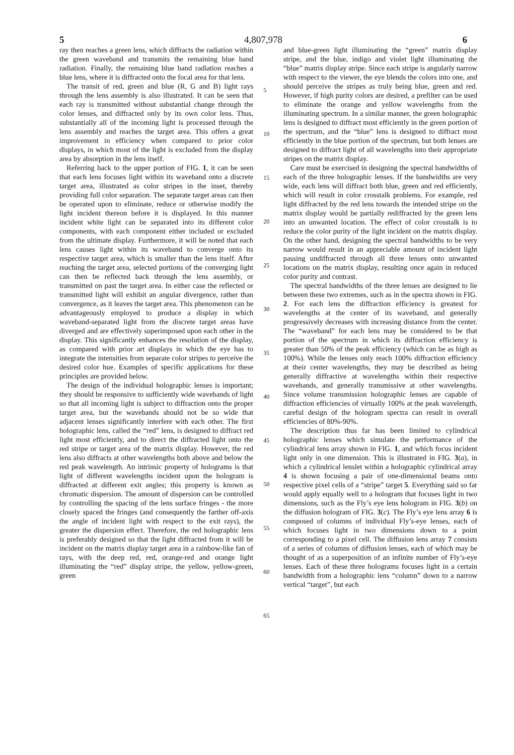5 4,807,978 6
ray then reaches a green lens, which diffracts the radiation within the green waveband and transmits the remaining blue band radiation. Finally, the remaining blue band radiation reaches a blue lens, where it is diffracted onto the focal area for that lens.
The transit of red, green and blue (R, G and B) light rays through the lens assembly is also illustrated. It can be seen that each ray is transmitted without substantial change through the color lenses, and diffracted only by its own color lens. Thus, substantially all of the incoming light is processed through the lens assembly and reaches the target area. This offers a great improvement in efficiency when compared to prior color displays, in which most of the light is excluded from the display area by absorption in the lens itself.
Referring back to the upper portion of FIG. 1, it can be seen that each lens focuses light within its waveband onto a discrete target area, illustrated as color stripes in the inset, thereby providing full color separation. The separate target areas can then be operated upon to eliminate, reduce or otherwise modify the light incident thereon before it is displayed. In this manner incident white light can be separated into its different color components, with each component either included or excluded from the ultimate display. Furthermore, it will be noted that each lens causes light within its waveband to converge onto its respective target area, which is smaller than the lens itself. After reaching the target area, selected portions of the converging light can then be reflected back through the lens assembly, or transmitted on past the target area. In either case the reflected or transmitted light will exhibit an angular divergence, rather than convergence, as it leaves the target area. This phenomenon can be advantageously employed to produce a display in which waveband-separated light from the discrete target areas have diverged and are effectively superimposed upon each other in the display. This significantly enhances the resolution of the display, as compared with prior art displays in which the eye has to integrate the intensities from separate color stripes to perceive the desired color hue. Examples of specific applications for these principles are provided below.
The design of the individual holographic lenses is important; they should be responsive to sufficiently wide wavebands of light so that all incoming light is subject to diffraction onto the proper target area, but the wavebands should not be so wide that adjacent lenses significantly interfere with each other. The first holographic lens, called the “red” lens, is designed to diffract red light most efficiently, and to direct the diffracted light onto the red stripe or target area of the matrix display. However, the red lens also diffracts at other wavelengths both above and below the red peak wavelength. An intrinsic property of holograms is that light of different wavelengths incident upon the hologram is diffracted at different exit angles; this property is known as chromatic dispersion. The amount of dispersion can be controlled by controlling the spacing of the lens surface fringes - the more closely spaced the fringes (and consequently the farther off-axis the angle of incident light with respect to the exit rays), the greater the dispersion effect. Therefore, the red holographic lens is preferably designed so that the light diffracted from it will be incident on the matrix display target area in a rainbow-like fan of rays, with the deep red, red, orange-red and orange light illuminating the “red” display stripe, the yellow, yellow-green, green
5
10
15
20
25
30
35
40
45
50
55
60
65
and blue-green light illuminating the “green” matrix display stripe, and the blue, indigo and violet light illuminating the “blue” matrix display stripe. Since each stripe is angularly narrow with respect to the viewer, the eye blends the colors into one, and should perceive the stripes as truly being blue, green and red. However, if high purity colors are desired, a prefilter can be used to eliminate the orange and yellow wavelengths from the illuminating spectrum. In a similar manner, the green holographic lens is designed to diffract most efficiently in the green portion of the spectrum, and the “blue” lens is designed to diffract most efficiently in the blue portion of the spectrum, but both lenses are designed to diffract light of all wavelengths into their appropriate stripes on the matrix display.
Care must be exercised in designing the spectral bandwidths of each of the three holographic lenses. If the bandwidths are very wide, each lens will diffract both blue, green and red efficiently, which will result in color crosstalk problems. For example, red light diffracted by the red lens towards the intended stripe on the matrix display would be partially rediffracted by the green lens into an unwanted location. The effect of color crosstalk is to reduce the color purity of the light incident on the matrix display. On the other hand, designing the spectral bandwidths to be very narrow would result in an appreciable amount of incident light passing undiffracted through all three lenses onto unwanted locations on the matrix display, resulting once again in reduced color purity and contrast.
The spectral bandwidths of the three lenses are designed to lie between these two extremes, such as in the spectra shown in FIG. 2. For each lens the diffraction efficiency is greatest for wavelengths at the center of its waveband, and generally progressively decreases with increasing distance from the center. The “waveband” for each lens may be considered to be that portion of the spectrum in which its diffraction efficiency is greater than 50% of the peak efficiency (which can be as high as 100%). While the lenses only reach 100% diffraction efficiency at their center wavelengths, they may be described as being generally diffractive at wavelengths within their respective wavebands, and generally transmissive at other wavelengths. Since volume transmission holographic lenses are capable of diffraction efficiencies of virtually 100% at the peak wavelength, careful design of the hologram spectra can result in overall efficiencies of 80%-90%.
The description thus far has been limited to cylindrical holographic lenses which simulate the performance of the cylindrical lens array shown in FIG. 1, and which focus incident light only in one dimension. This is illustrated in FIG. 3(a), in which a cylindrical lenslet within a holographic cylindrical array 4 is shown focusing a pair of one-dimensional beams onto respective pixel cells of a “stripe” target 5. Everything said so far would apply equally well to a hologram that focuses light in two dimensions, such as the Fly’s eye lens hologram in FIG. 3(b) on the diffusion hologram of FIG. 3(c). The Fly’s eye lens array 6 is composed of columns of individual Fly’s-eye lenses, each of which focuses light in two dimensions down to a point corresponding to a pixel cell. The diffusion lens array 7 consists of a series of columns of diffusion lenses, each of which may be thought of as a superposition of an infinite number of Fly’s-eye lenses. Each of these three holograms focuses light in a certain bandwidth from a holographic lens “column” down to a narrow vertical “target”, but each